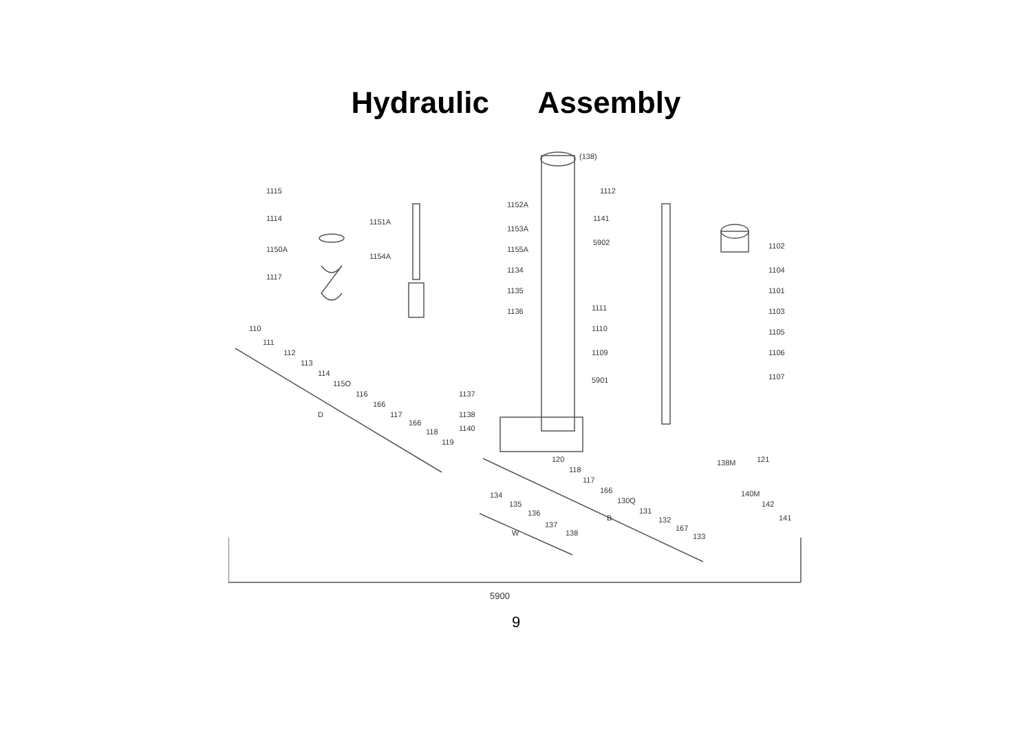Hydraulic Assembly
1115
1114
1150A
1117
1151A
1154A
1152A
1153A
1155A
1134
1135
1136
(138)
1112
1141
5902
1111
1110
1109
5901
1102
1104
1101
1103
1105
1106
1107
110
111
112
113
114
115O
116
166
117
166
118
119
D
1137
1138
1140
120
118
117
166
130Q
131
132
167
133
B
138M
121
140M
142
141
134
135
136
137
138
W
5900
9